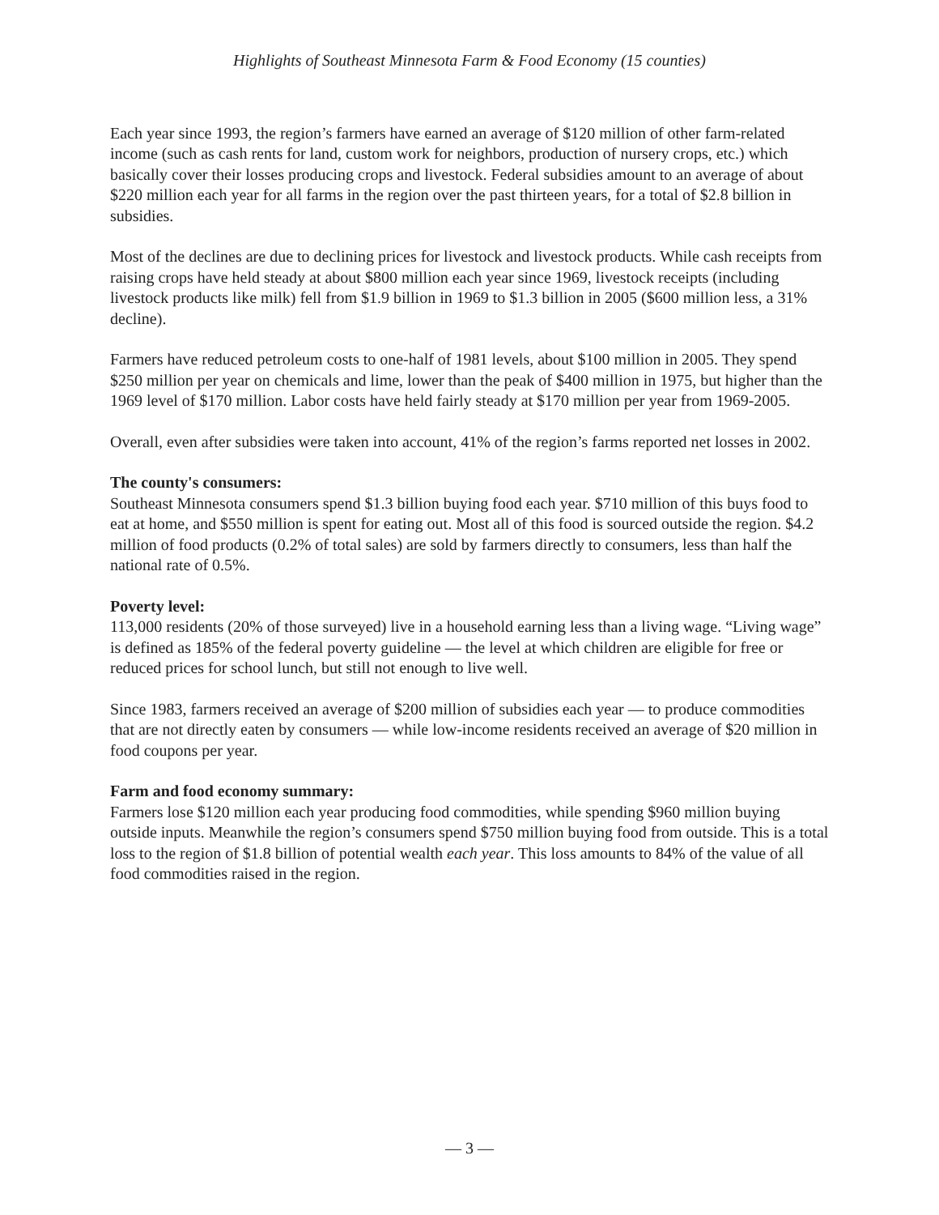Highlights of Southeast Minnesota Farm & Food Economy (15 counties)
Each year since 1993, the region’s farmers have earned an average of $120 million of other farm-related income (such as cash rents for land, custom work for neighbors, production of nursery crops, etc.) which basically cover their losses producing crops and livestock. Federal subsidies amount to an average of about $220 million each year for all farms in the region over the past thirteen years, for a total of $2.8 billion in subsidies.
Most of the declines are due to declining prices for livestock and livestock products. While cash receipts from raising crops have held steady at about $800 million each year since 1969, livestock receipts (including livestock products like milk) fell from $1.9 billion in 1969 to $1.3 billion in 2005 ($600 million less, a 31% decline).
Farmers have reduced petroleum costs to one-half of 1981 levels, about $100 million in 2005. They spend $250 million per year on chemicals and lime, lower than the peak of $400 million in 1975, but higher than the 1969 level of $170 million. Labor costs have held fairly steady at $170 million per year from 1969-2005.
Overall, even after subsidies were taken into account, 41% of the region’s farms reported net losses in 2002.
The county's consumers:
Southeast Minnesota consumers spend $1.3 billion buying food each year. $710 million of this buys food to eat at home, and $550 million is spent for eating out. Most all of this food is sourced outside the region. $4.2 million of food products (0.2% of total sales) are sold by farmers directly to consumers, less than half the national rate of 0.5%.
Poverty level:
113,000 residents (20% of those surveyed) live in a household earning less than a living wage. “Living wage” is defined as 185% of the federal poverty guideline — the level at which children are eligible for free or reduced prices for school lunch, but still not enough to live well.
Since 1983, farmers received an average of $200 million of subsidies each year — to produce commodities that are not directly eaten by consumers — while low-income residents received an average of $20 million in food coupons per year.
Farm and food economy summary:
Farmers lose $120 million each year producing food commodities, while spending $960 million buying outside inputs. Meanwhile the region’s consumers spend $750 million buying food from outside. This is a total loss to the region of $1.8 billion of potential wealth each year. This loss amounts to 84% of the value of all food commodities raised in the region.
— 3 —